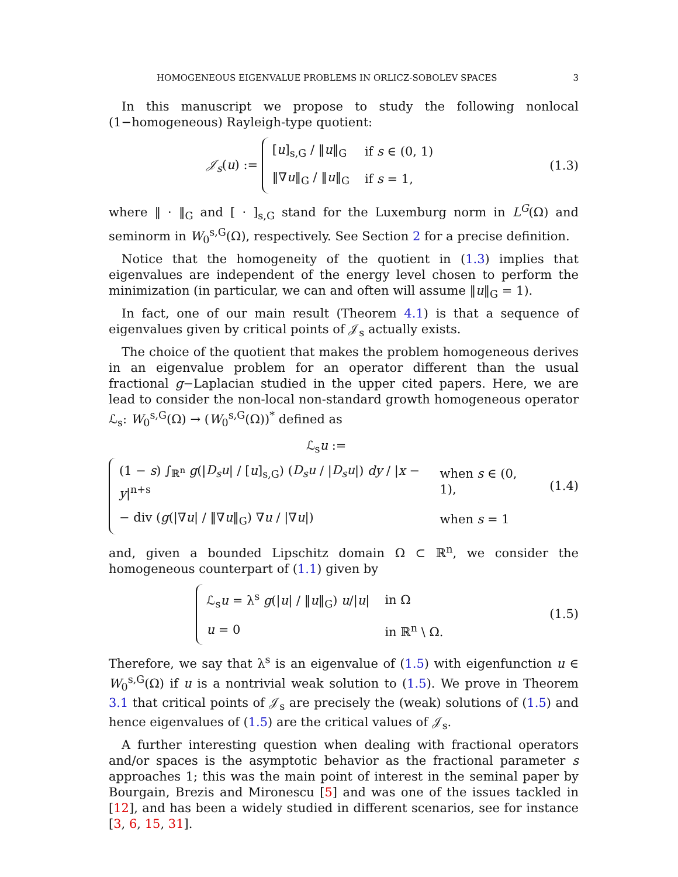HOMOGENEOUS EIGENVALUE PROBLEMS IN ORLICZ-SOBOLEV SPACES 3
In this manuscript we propose to study the following nonlocal (1−homogeneous) Rayleigh-type quotient:
𝒥<sub>s</sub>(u) :=
| [ u ]<sub>s,G</sub> / ‖ u ‖<sub>G</sub> | if s ∈ (0, 1) |
| ‖∇ u ‖<sub>G</sub> / ‖ u ‖<sub>G</sub> | if s = 1, |
(1.3)
where ‖ · ‖<sub>G</sub> and [ · ]<sub>s,G</sub> stand for the Luxemburg norm in L<sup>G</sup>(Ω) and seminorm in W<sub>0</sub><sup>s,G</sup>(Ω), respectively. See Section 2 for a precise definition.
Notice that the homogeneity of the quotient in (1.3) implies that eigenvalues are independent of the energy level chosen to perform the minimization (in particular, we can and often will assume ‖u‖<sub>G</sub> = 1).
In fact, one of our main result (Theorem 4.1) is that a sequence of eigenvalues given by critical points of 𝒥<sub>s</sub> actually exists.
The choice of the quotient that makes the problem homogeneous derives in an eigenvalue problem for an operator different than the usual fractional g−Laplacian studied in the upper cited papers. Here, we are lead to consider the non-local non-standard growth homogeneous operator ℒ<sub>s</sub>: W<sub>0</sub><sup>s,G</sup>(Ω) → (W<sub>0</sub><sup>s,G</sup>(Ω))<sup>*</sup> defined as
ℒ<sub>s</sub>u :=
| (1 − s ) ∫<sub>ℝ<sup>n</sup></sub> g (/ D<sub>s</sub>u / / [ u ]<sub>s,G</sub>) ( D<sub>s</sub>u / / D<sub>s</sub>u /) dy / / x − y /<sup>n+s</sup> | when s ∈ (0, 1), |
| − div ( g (/∇ u / / ‖∇ u ‖<sub>G</sub>) ∇ u / /∇ u /) | when s = 1 |
(1.4)
and, given a bounded Lipschitz domain Ω ⊂ ℝ<sup>n</sup>, we consider the homogeneous counterpart of (1.1) given by
| ℒ<sub>s</sub> u = λ<sup>s</sup> g (/ u / / ‖ u ‖<sub>G</sub>) u // u / | in Ω |
| u = 0 | in ℝ<sup>n</sup> \ Ω. |
(1.5)
Therefore, we say that λ<sup>s</sup> is an eigenvalue of (1.5) with eigenfunction u ∈ W<sub>0</sub><sup>s,G</sup>(Ω) if u is a nontrivial weak solution to (1.5). We prove in Theorem 3.1 that critical points of 𝒥<sub>s</sub> are precisely the (weak) solutions of (1.5) and hence eigenvalues of (1.5) are the critical values of 𝒥<sub>s</sub>.
A further interesting question when dealing with fractional operators and/or spaces is the asymptotic behavior as the fractional parameter s approaches 1; this was the main point of interest in the seminal paper by Bourgain, Brezis and Mironescu [5] and was one of the issues tackled in [12], and has been a widely studied in different scenarios, see for instance [3, 6, 15, 31].